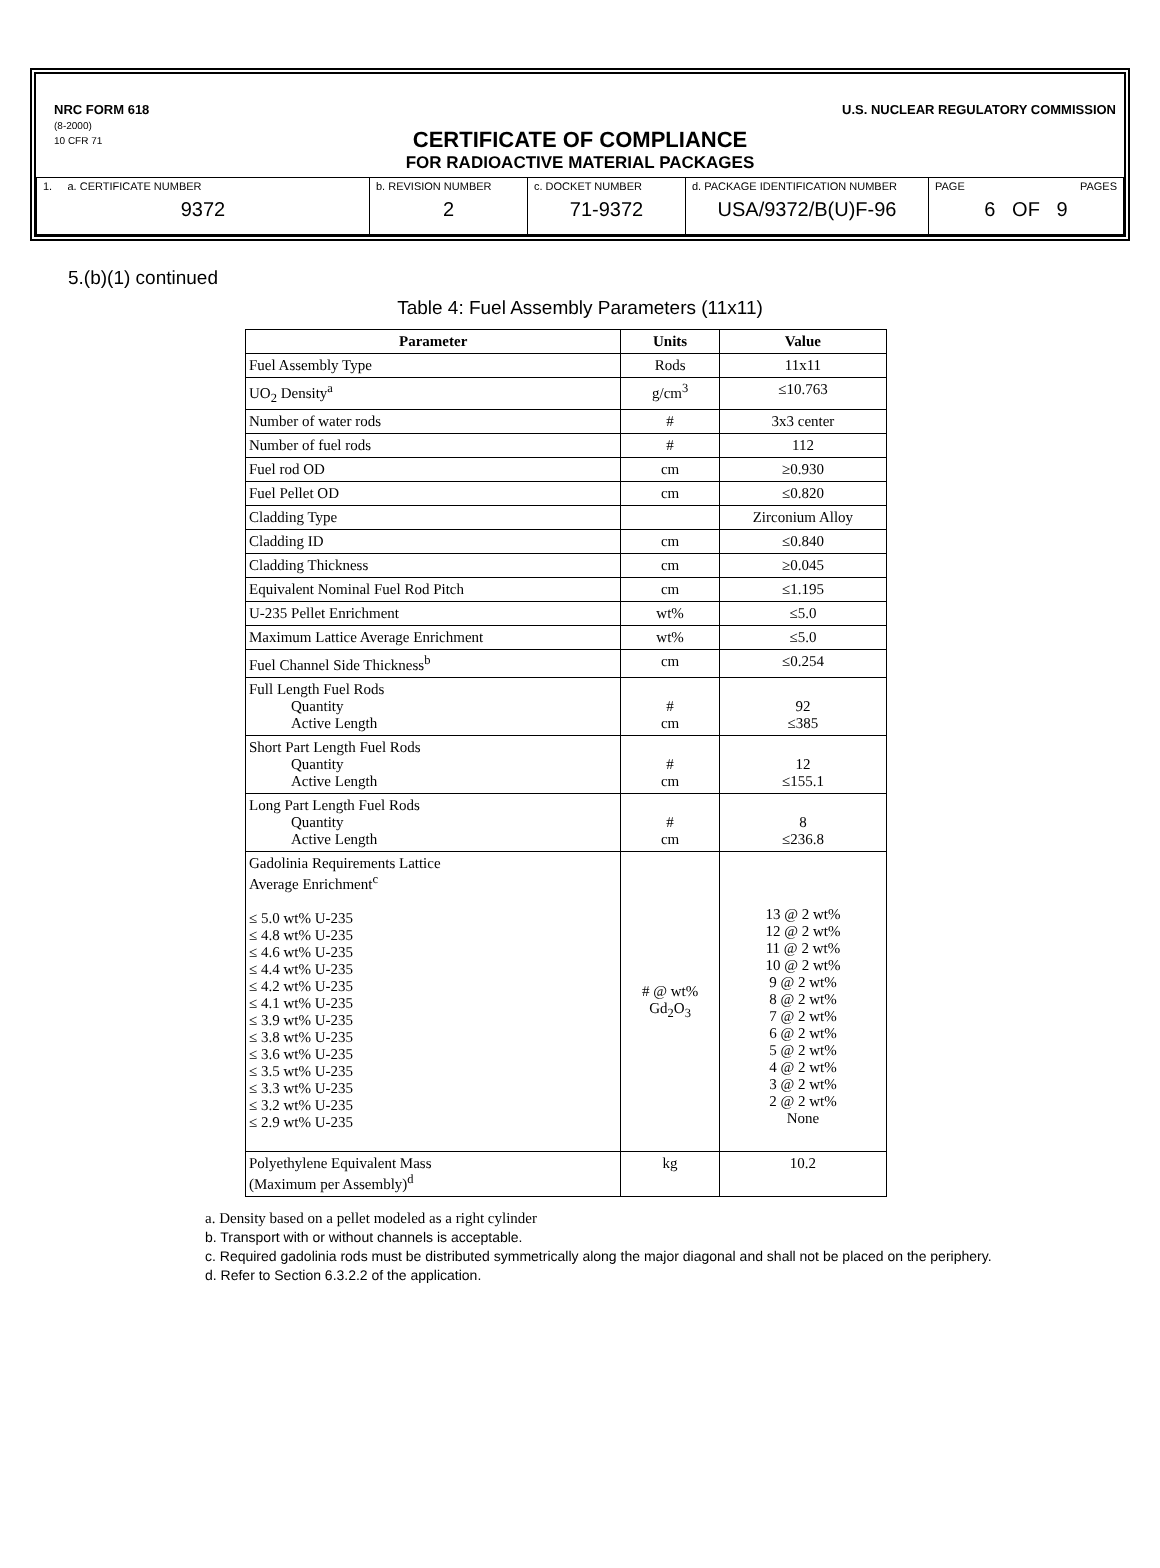NRC FORM 618
(8-2000)
10 CFR 71
U.S. NUCLEAR REGULATORY COMMISSION
CERTIFICATE OF COMPLIANCE
FOR RADIOACTIVE MATERIAL PACKAGES
| 1. a. CERTIFICATE NUMBER 9372 | b. REVISION NUMBER 2 | c. DOCKET NUMBER 71-9372 | d. PACKAGE IDENTIFICATION NUMBER USA/9372/B(U)F-96 | PAGE PAGES 6 OF 9 |
5.(b)(1) continued
Table 4: Fuel Assembly Parameters (11x11)
| Parameter | Units | Value |
| --- | --- | --- |
| Fuel Assembly Type | Rods | 11x11 |
| UO<sub>2</sub> Density<sup>a</sup> | g/cm<sup>3</sup> | ≤10.763 |
| Number of water rods | # | 3x3 center |
| Number of fuel rods | # | 112 |
| Fuel rod OD | cm | ≥0.930 |
| Fuel Pellet OD | cm | ≤0.820 |
| Cladding Type | | Zirconium Alloy |
| Cladding ID | cm | ≤0.840 |
| Cladding Thickness | cm | ≥0.045 |
| Equivalent Nominal Fuel Rod Pitch | cm | ≤1.195 |
| U-235 Pellet Enrichment | wt% | ≤5.0 |
| Maximum Lattice Average Enrichment | wt% | ≤5.0 |
| Fuel Channel Side Thickness<sup>b</sup> | cm | ≤0.254 |
| Full Length Fuel Rods Quantity Active Length | # cm | 92 ≤385 |
| Short Part Length Fuel Rods Quantity Active Length | # cm | 12 ≤155.1 |
| Long Part Length Fuel Rods Quantity Active Length | # cm | 8 ≤236.8 |
| Gadolinia Requirements Lattice Average Enrichment<sup>c</sup> ≤ 5.0 wt% U-235 ≤ 4.8 wt% U-235 ≤ 4.6 wt% U-235 ≤ 4.4 wt% U-235 ≤ 4.2 wt% U-235 ≤ 4.1 wt% U-235 ≤ 3.9 wt% U-235 ≤ 3.8 wt% U-235 ≤ 3.6 wt% U-235 ≤ 3.5 wt% U-235 ≤ 3.3 wt% U-235 ≤ 3.2 wt% U-235 ≤ 2.9 wt% U-235 | # @ wt% Gd<sub>2</sub>O<sub>3</sub> | 13 @ 2 wt% 12 @ 2 wt% 11 @ 2 wt% 10 @ 2 wt% 9 @ 2 wt% 8 @ 2 wt% 7 @ 2 wt% 6 @ 2 wt% 5 @ 2 wt% 4 @ 2 wt% 3 @ 2 wt% 2 @ 2 wt% None |
| Polyethylene Equivalent Mass (Maximum per Assembly)<sup>d</sup> | kg | 10.2 |
a. Density based on a pellet modeled as a right cylinder
b. Transport with or without channels is acceptable.
c. Required gadolinia rods must be distributed symmetrically along the major diagonal and shall not be placed on the periphery.
d. Refer to Section 6.3.2.2 of the application.